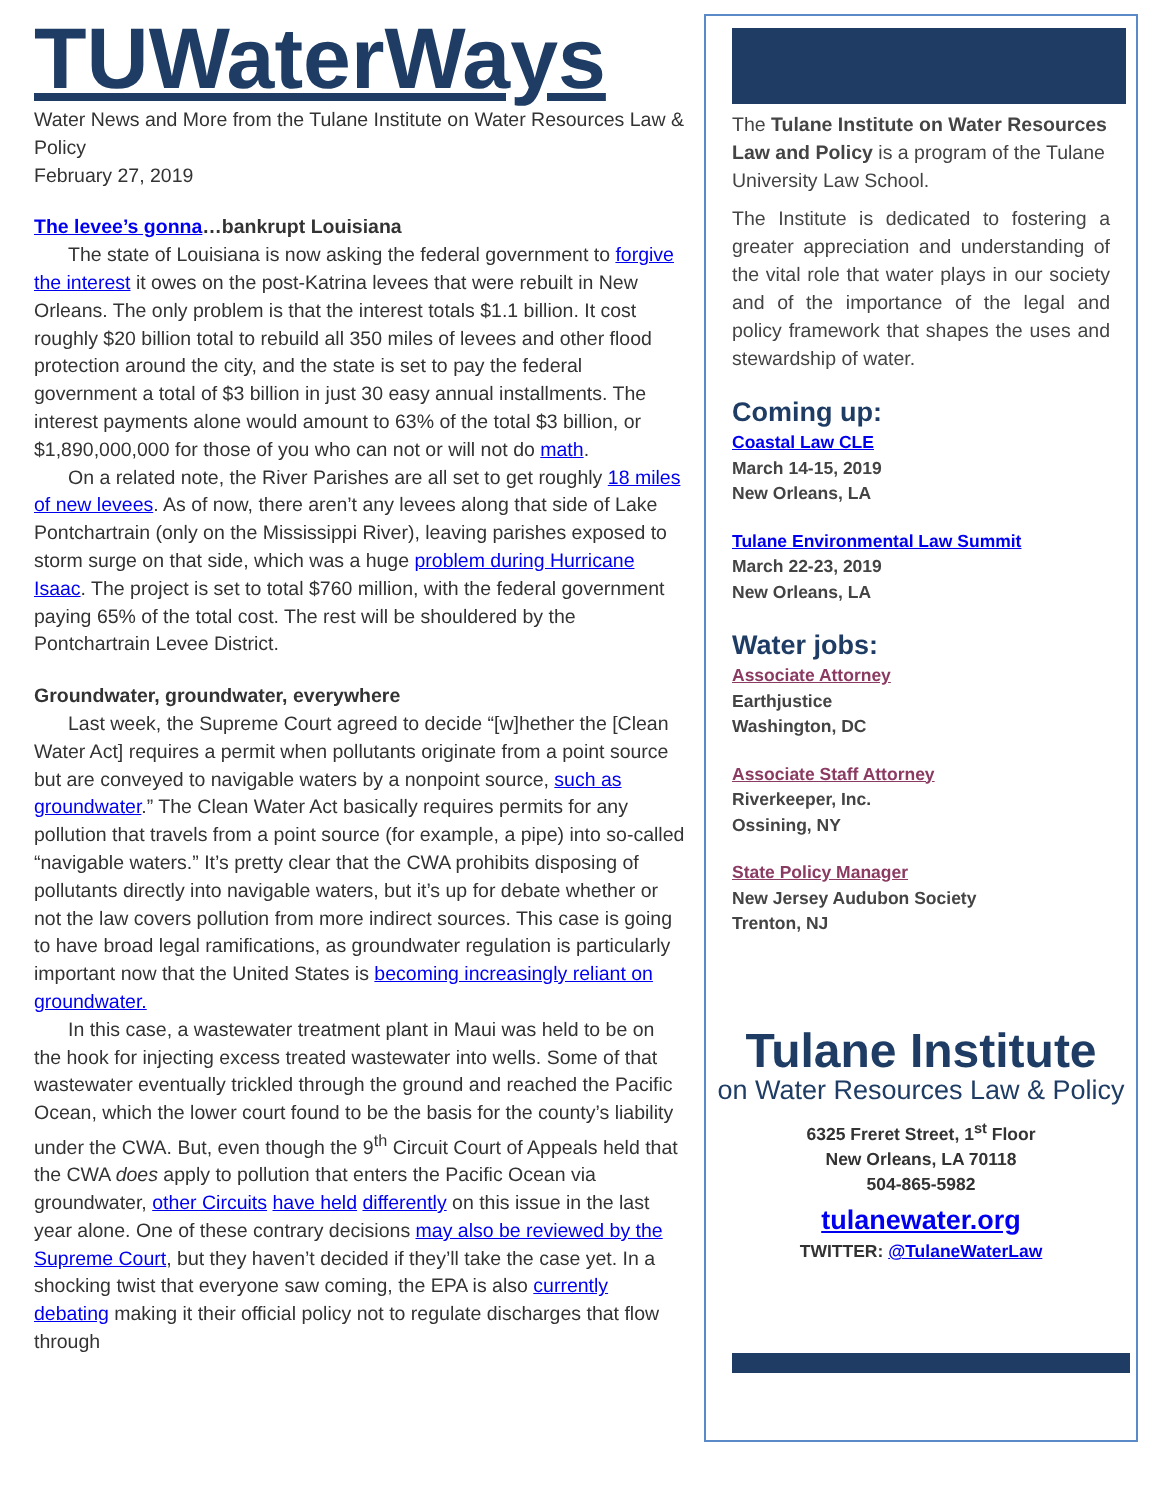TUWaterWays
Water News and More from the Tulane Institute on Water Resources Law & Policy
February 27, 2019
The levee’s gonna…bankrupt Louisiana
The state of Louisiana is now asking the federal government to forgive the interest it owes on the post-Katrina levees that were rebuilt in New Orleans. The only problem is that the interest totals $1.1 billion. It cost roughly $20 billion total to rebuild all 350 miles of levees and other flood protection around the city, and the state is set to pay the federal government a total of $3 billion in just 30 easy annual installments. The interest payments alone would amount to 63% of the total $3 billion, or $1,890,000,000 for those of you who can not or will not do math.
On a related note, the River Parishes are all set to get roughly 18 miles of new levees. As of now, there aren’t any levees along that side of Lake Pontchartrain (only on the Mississippi River), leaving parishes exposed to storm surge on that side, which was a huge problem during Hurricane Isaac. The project is set to total $760 million, with the federal government paying 65% of the total cost. The rest will be shouldered by the Pontchartrain Levee District.
Groundwater, groundwater, everywhere
Last week, the Supreme Court agreed to decide “[w]hether the [Clean Water Act] requires a permit when pollutants originate from a point source but are conveyed to navigable waters by a nonpoint source, such as groundwater.” The Clean Water Act basically requires permits for any pollution that travels from a point source (for example, a pipe) into so-called “navigable waters.” It’s pretty clear that the CWA prohibits disposing of pollutants directly into navigable waters, but it’s up for debate whether or not the law covers pollution from more indirect sources. This case is going to have broad legal ramifications, as groundwater regulation is particularly important now that the United States is becoming increasingly reliant on groundwater.
In this case, a wastewater treatment plant in Maui was held to be on the hook for injecting excess treated wastewater into wells. Some of that wastewater eventually trickled through the ground and reached the Pacific Ocean, which the lower court found to be the basis for the county’s liability under the CWA. But, even though the 9<sup>th</sup> Circuit Court of Appeals held that the CWA does apply to pollution that enters the Pacific Ocean via groundwater, other Circuits have held differently on this issue in the last year alone. One of these contrary decisions may also be reviewed by the Supreme Court, but they haven’t decided if they’ll take the case yet. In a shocking twist that everyone saw coming, the EPA is also currently debating making it their official policy not to regulate discharges that flow through
The Tulane Institute on Water Resources Law and Policy is a program of the Tulane University Law School.
The Institute is dedicated to fostering a greater appreciation and understanding of the vital role that water plays in our society and of the importance of the legal and policy framework that shapes the uses and stewardship of water.
Coming up:
Coastal Law CLE
March 14-15, 2019
New Orleans, LA
Tulane Environmental Law Summit
March 22-23, 2019
New Orleans, LA
Water jobs:
Associate Attorney
Earthjustice
Washington, DC
Associate Staff Attorney
Riverkeeper, Inc.
Ossining, NY
State Policy Manager
New Jersey Audubon Society
Trenton, NJ
Tulane Institute
on Water Resources Law & Policy
6325 Freret Street, 1<sup>st</sup> Floor
New Orleans, LA 70118
504-865-5982
tulanewater.org
TWITTER: @TulaneWaterLaw